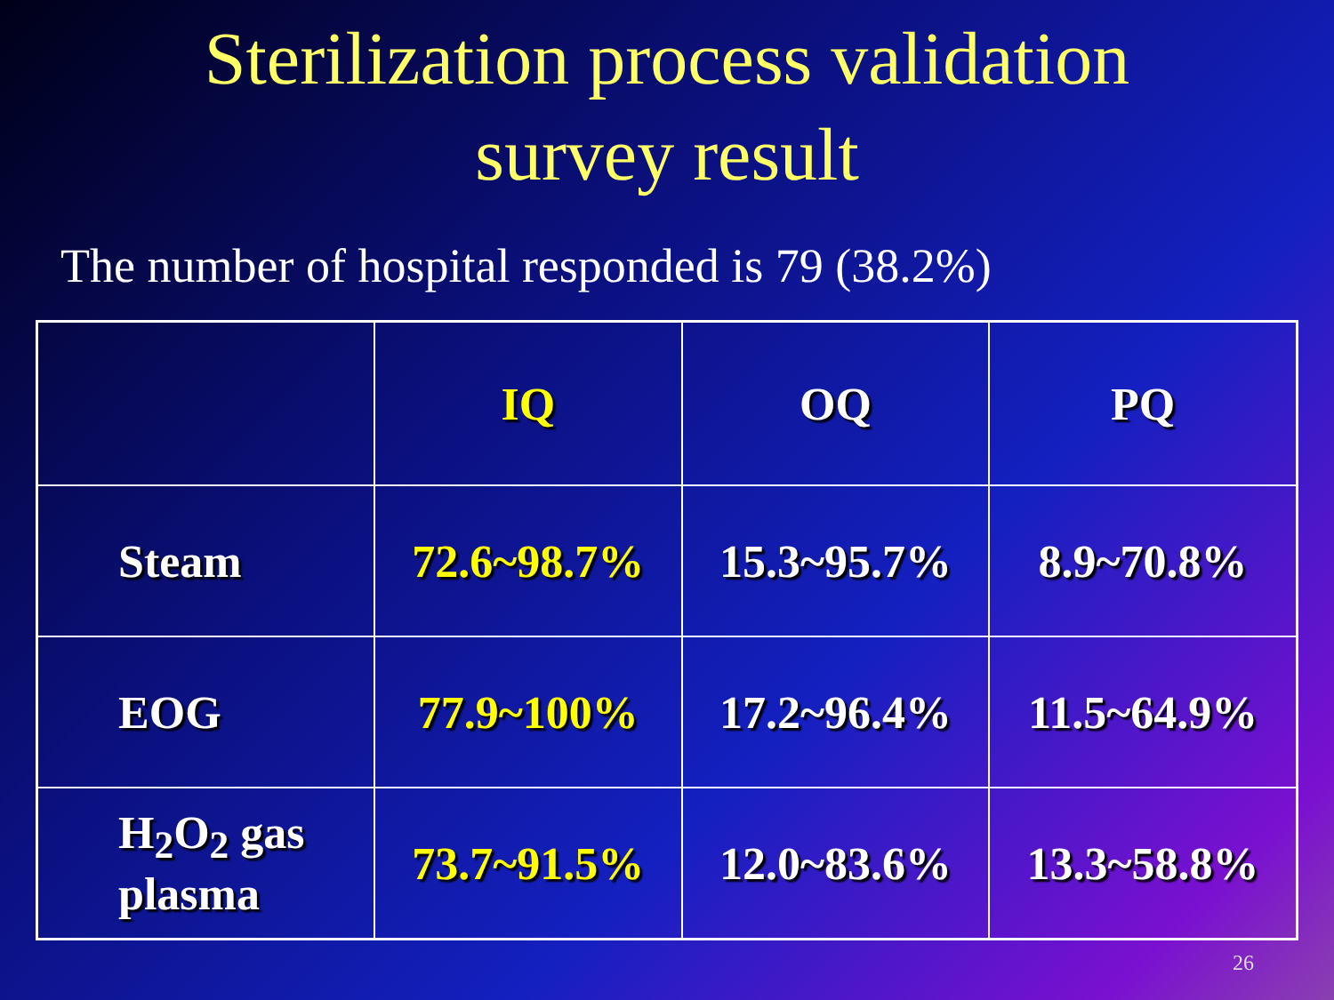Sterilization process validation
survey result
The number of hospital responded is 79 (38.2%)
| | IQ | OQ | PQ |
| --- | --- | --- | --- |
| Steam | 72.6~98.7% | 15.3~95.7% | 8.9~70.8% |
| EOG | 77.9~100% | 17.2~96.4% | 11.5~64.9% |
| H<sub>2</sub>O<sub>2</sub> gas plasma | 73.7~91.5% | 12.0~83.6% | 13.3~58.8% |
26